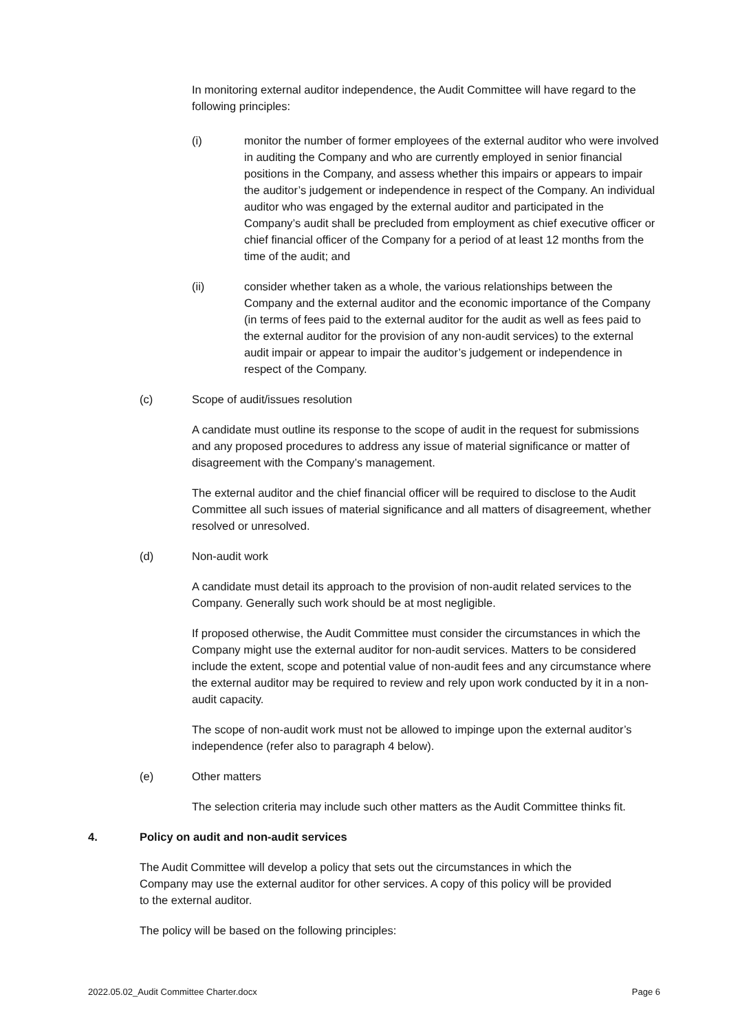In monitoring external auditor independence, the Audit Committee will have regard to the following principles:
(i) monitor the number of former employees of the external auditor who were involved in auditing the Company and who are currently employed in senior financial positions in the Company, and assess whether this impairs or appears to impair the auditor’s judgement or independence in respect of the Company. An individual auditor who was engaged by the external auditor and participated in the Company’s audit shall be precluded from employment as chief executive officer or chief financial officer of the Company for a period of at least 12 months from the time of the audit; and
(ii) consider whether taken as a whole, the various relationships between the Company and the external auditor and the economic importance of the Company (in terms of fees paid to the external auditor for the audit as well as fees paid to the external auditor for the provision of any non-audit services) to the external audit impair or appear to impair the auditor’s judgement or independence in respect of the Company.
(c) Scope of audit/issues resolution
A candidate must outline its response to the scope of audit in the request for submissions and any proposed procedures to address any issue of material significance or matter of disagreement with the Company’s management.
The external auditor and the chief financial officer will be required to disclose to the Audit Committee all such issues of material significance and all matters of disagreement, whether resolved or unresolved.
(d) Non-audit work
A candidate must detail its approach to the provision of non-audit related services to the Company. Generally such work should be at most negligible.
If proposed otherwise, the Audit Committee must consider the circumstances in which the Company might use the external auditor for non-audit services. Matters to be considered include the extent, scope and potential value of non-audit fees and any circumstance where the external auditor may be required to review and rely upon work conducted by it in a non-audit capacity.
The scope of non-audit work must not be allowed to impinge upon the external auditor’s independence (refer also to paragraph 4 below).
(e) Other matters
The selection criteria may include such other matters as the Audit Committee thinks fit.
4. Policy on audit and non-audit services
The Audit Committee will develop a policy that sets out the circumstances in which the Company may use the external auditor for other services. A copy of this policy will be provided to the external auditor.
The policy will be based on the following principles:
2022.05.02_Audit Committee Charter.docx Page 6